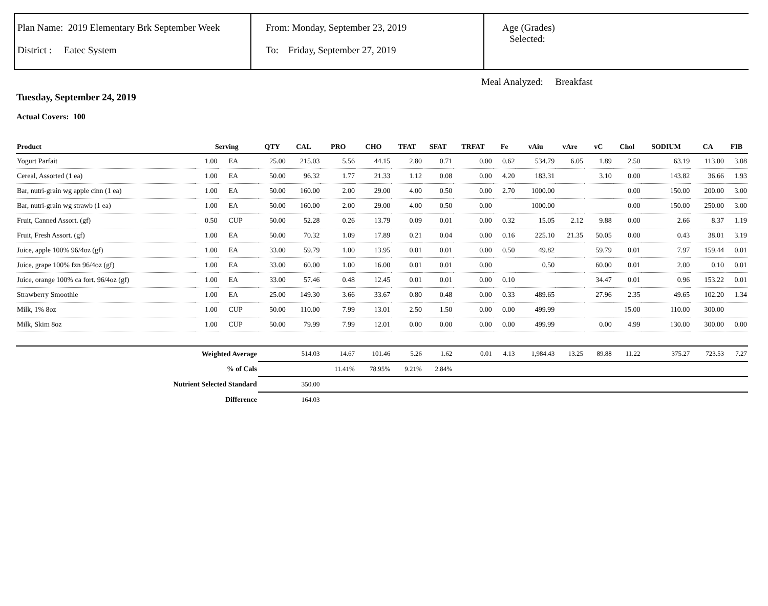Plan Name: 2019 Elementary Brk September Week
District : Eatec System
From: Monday, September 23, 2019
To: Friday, September 27, 2019
Age (Grades)
Selected:
Meal Analyzed: Breakfast
Tuesday, September 24, 2019
Actual Covers: 100
| Product | Serving | | QTY | CAL | PRO | CHO | TFAT | SFAT | TRFAT | Fe | vAiu | vAre | vC | Chol | SODIUM | CA | FIB |
| --- | --- | --- | --- | --- | --- | --- | --- | --- | --- | --- | --- | --- | --- | --- | --- | --- | --- |
| Yogurt Parfait | 1.00 | EA | 25.00 | 215.03 | 5.56 | 44.15 | 2.80 | 0.71 | 0.00 | 0.62 | 534.79 | 6.05 | 1.89 | 2.50 | 63.19 | 113.00 | 3.08 |
| Cereal, Assorted (1 ea) | 1.00 | EA | 50.00 | 96.32 | 1.77 | 21.33 | 1.12 | 0.08 | 0.00 | 4.20 | 183.31 | | 3.10 | 0.00 | 143.82 | 36.66 | 1.93 |
| Bar, nutri-grain wg apple cinn (1 ea) | 1.00 | EA | 50.00 | 160.00 | 2.00 | 29.00 | 4.00 | 0.50 | 0.00 | 2.70 | 1000.00 | | | 0.00 | 150.00 | 200.00 | 3.00 |
| Bar, nutri-grain wg strawb (1 ea) | 1.00 | EA | 50.00 | 160.00 | 2.00 | 29.00 | 4.00 | 0.50 | 0.00 | | 1000.00 | | | 0.00 | 150.00 | 250.00 | 3.00 |
| Fruit, Canned Assort. (gf) | 0.50 | CUP | 50.00 | 52.28 | 0.26 | 13.79 | 0.09 | 0.01 | 0.00 | 0.32 | 15.05 | 2.12 | 9.88 | 0.00 | 2.66 | 8.37 | 1.19 |
| Fruit, Fresh Assort. (gf) | 1.00 | EA | 50.00 | 70.32 | 1.09 | 17.89 | 0.21 | 0.04 | 0.00 | 0.16 | 225.10 | 21.35 | 50.05 | 0.00 | 0.43 | 38.01 | 3.19 |
| Juice, apple 100% 96/4oz (gf) | 1.00 | EA | 33.00 | 59.79 | 1.00 | 13.95 | 0.01 | 0.01 | 0.00 | 0.50 | 49.82 | | 59.79 | 0.01 | 7.97 | 159.44 | 0.01 |
| Juice, grape 100% fzn 96/4oz (gf) | 1.00 | EA | 33.00 | 60.00 | 1.00 | 16.00 | 0.01 | 0.01 | 0.00 | | 0.50 | | 60.00 | 0.01 | 2.00 | 0.10 | 0.01 |
| Juice, orange 100% ca fort. 96/4oz (gf) | 1.00 | EA | 33.00 | 57.46 | 0.48 | 12.45 | 0.01 | 0.01 | 0.00 | 0.10 | | | 34.47 | 0.01 | 0.96 | 153.22 | 0.01 |
| Strawberry Smoothie | 1.00 | EA | 25.00 | 149.30 | 3.66 | 33.67 | 0.80 | 0.48 | 0.00 | 0.33 | 489.65 | | 27.96 | 2.35 | 49.65 | 102.20 | 1.34 |
| Milk, 1% 8oz | 1.00 | CUP | 50.00 | 110.00 | 7.99 | 13.01 | 2.50 | 1.50 | 0.00 | 0.00 | 499.99 | | | 15.00 | 110.00 | 300.00 | |
| Milk, Skim 8oz | 1.00 | CUP | 50.00 | 79.99 | 7.99 | 12.01 | 0.00 | 0.00 | 0.00 | 0.00 | 499.99 | | 0.00 | 4.99 | 130.00 | 300.00 | 0.00 |
| Weighted Average | | | | 514.03 | 14.67 | 101.46 | 5.26 | 1.62 | 0.01 | 4.13 | 1,984.43 | 13.25 | 89.88 | 11.22 | 375.27 | 723.53 | 7.27 |
| % of Cals | | | | | 11.41% | 78.95% | 9.21% | 2.84% | | | | | | | | | |
| Nutrient Selected Standard | | | | 350.00 | | | | | | | | | | | | | |
| Difference | | | | 164.03 | | | | | | | | | | | | | |